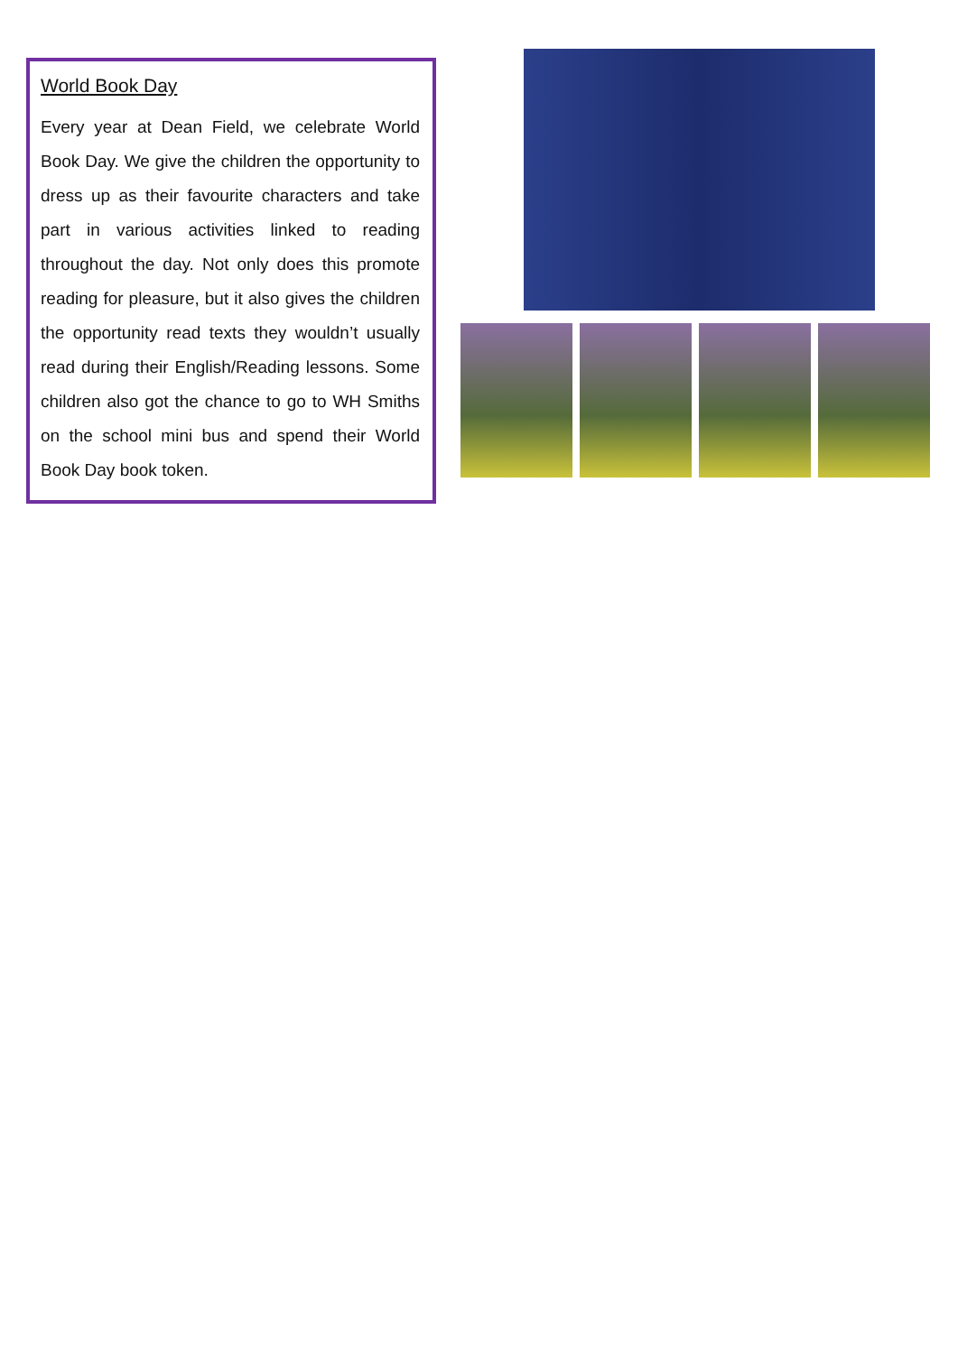World Book Day
Every year at Dean Field, we celebrate World Book Day. We give the children the opportunity to dress up as their favourite characters and take part in various activities linked to reading throughout the day. Not only does this promote reading for pleasure, but it also gives the children the opportunity read texts they wouldn’t usually read during their English/Reading lessons. Some children also got the chance to go to WH Smiths on the school mini bus and spend their World Book Day book token.